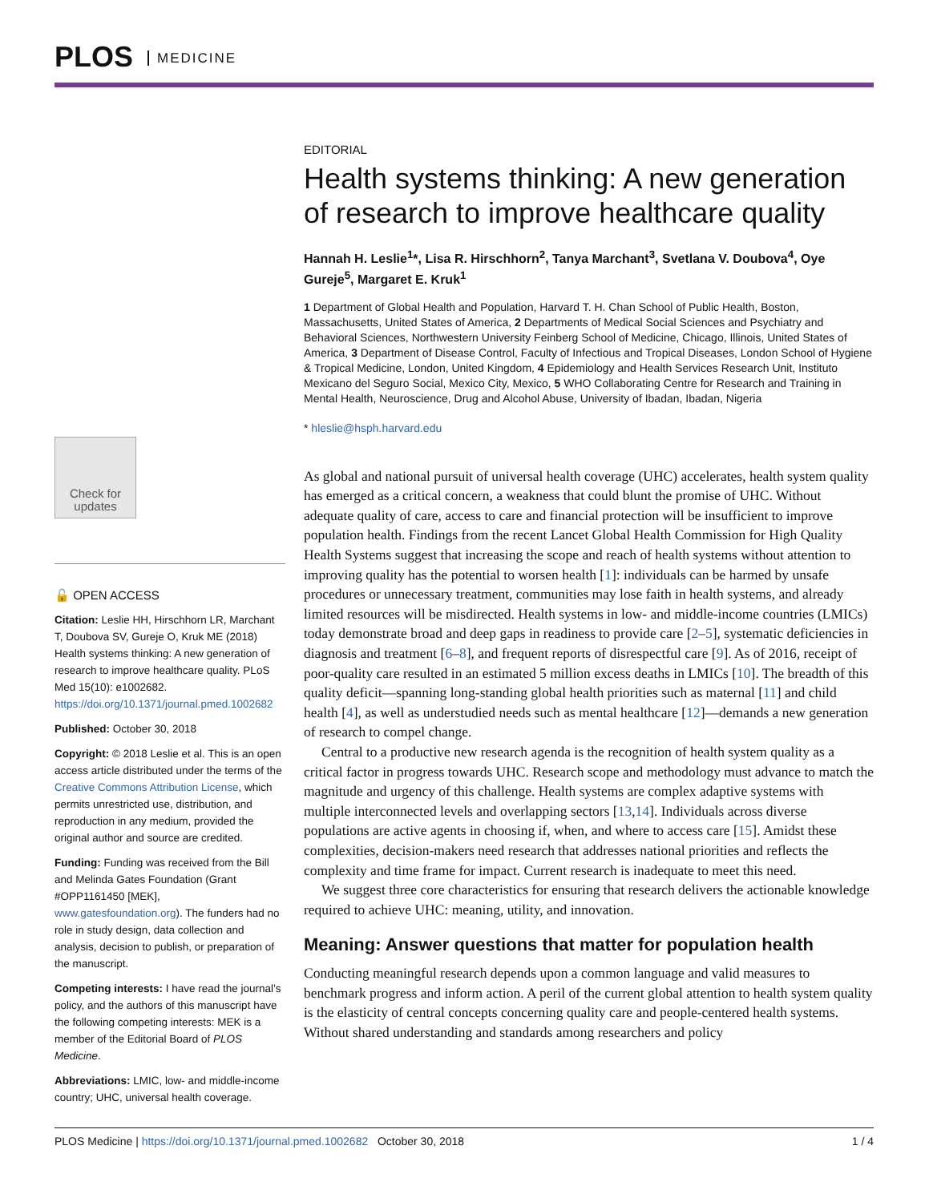PLOS MEDICINE
Check for updates
🔓 OPEN ACCESS
Citation: Leslie HH, Hirschhorn LR, Marchant T, Doubova SV, Gureje O, Kruk ME (2018) Health systems thinking: A new generation of research to improve healthcare quality. PLoS Med 15(10): e1002682. https://doi.org/10.1371/journal.pmed.1002682
Published: October 30, 2018
Copyright: © 2018 Leslie et al. This is an open access article distributed under the terms of the Creative Commons Attribution License, which permits unrestricted use, distribution, and reproduction in any medium, provided the original author and source are credited.
Funding: Funding was received from the Bill and Melinda Gates Foundation (Grant #OPP1161450 [MEK], www.gatesfoundation.org). The funders had no role in study design, data collection and analysis, decision to publish, or preparation of the manuscript.
Competing interests: I have read the journal’s policy, and the authors of this manuscript have the following competing interests: MEK is a member of the Editorial Board of PLOS Medicine.
Abbreviations: LMIC, low- and middle-income country; UHC, universal health coverage.
EDITORIAL
Health systems thinking: A new generation of research to improve healthcare quality
Hannah H. Leslie<sup>1</sup>*, Lisa R. Hirschhorn<sup>2</sup>, Tanya Marchant<sup>3</sup>, Svetlana V. Doubova<sup>4</sup>, Oye Gureje<sup>5</sup>, Margaret E. Kruk<sup>1</sup>
1 Department of Global Health and Population, Harvard T. H. Chan School of Public Health, Boston, Massachusetts, United States of America, 2 Departments of Medical Social Sciences and Psychiatry and Behavioral Sciences, Northwestern University Feinberg School of Medicine, Chicago, Illinois, United States of America, 3 Department of Disease Control, Faculty of Infectious and Tropical Diseases, London School of Hygiene & Tropical Medicine, London, United Kingdom, 4 Epidemiology and Health Services Research Unit, Instituto Mexicano del Seguro Social, Mexico City, Mexico, 5 WHO Collaborating Centre for Research and Training in Mental Health, Neuroscience, Drug and Alcohol Abuse, University of Ibadan, Ibadan, Nigeria
* hleslie@hsph.harvard.edu
As global and national pursuit of universal health coverage (UHC) accelerates, health system quality has emerged as a critical concern, a weakness that could blunt the promise of UHC. Without adequate quality of care, access to care and financial protection will be insufficient to improve population health. Findings from the recent Lancet Global Health Commission for High Quality Health Systems suggest that increasing the scope and reach of health systems without attention to improving quality has the potential to worsen health [1]: individuals can be harmed by unsafe procedures or unnecessary treatment, communities may lose faith in health systems, and already limited resources will be misdirected. Health systems in low- and middle-income countries (LMICs) today demonstrate broad and deep gaps in readiness to provide care [2–5], systematic deficiencies in diagnosis and treatment [6–8], and frequent reports of disrespectful care [9]. As of 2016, receipt of poor-quality care resulted in an estimated 5 million excess deaths in LMICs [10]. The breadth of this quality deficit—spanning long-standing global health priorities such as maternal [11] and child health [4], as well as understudied needs such as mental healthcare [12]—demands a new generation of research to compel change.
Central to a productive new research agenda is the recognition of health system quality as a critical factor in progress towards UHC. Research scope and methodology must advance to match the magnitude and urgency of this challenge. Health systems are complex adaptive systems with multiple interconnected levels and overlapping sectors [13,14]. Individuals across diverse populations are active agents in choosing if, when, and where to access care [15]. Amidst these complexities, decision-makers need research that addresses national priorities and reflects the complexity and time frame for impact. Current research is inadequate to meet this need.
We suggest three core characteristics for ensuring that research delivers the actionable knowledge required to achieve UHC: meaning, utility, and innovation.
Meaning: Answer questions that matter for population health
Conducting meaningful research depends upon a common language and valid measures to benchmark progress and inform action. A peril of the current global attention to health system quality is the elasticity of central concepts concerning quality care and people-centered health systems. Without shared understanding and standards among researchers and policy
PLOS Medicine | https://doi.org/10.1371/journal.pmed.1002682 October 30, 2018 1 / 4